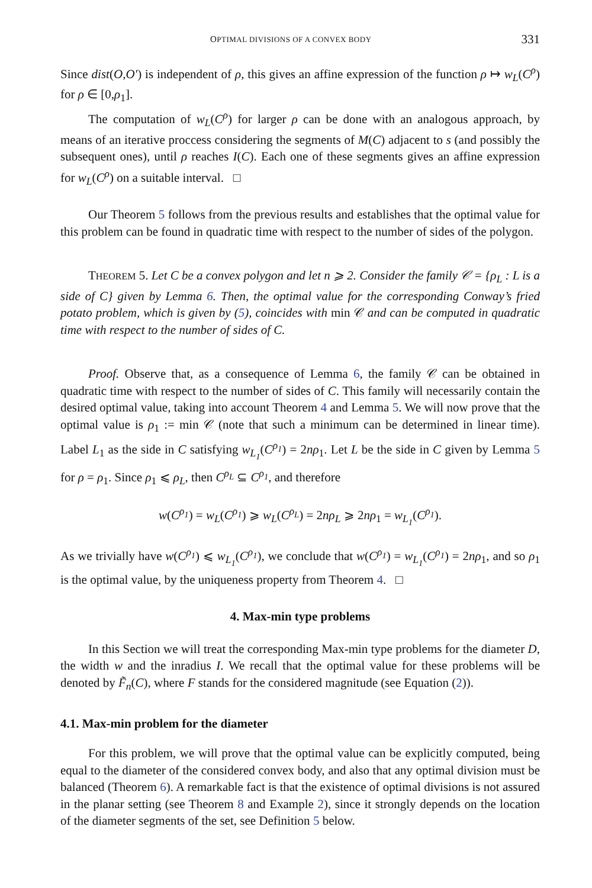OPTIMAL DIVISIONS OF A CONVEX BODY 331
Since dist(O,O′) is independent of ρ, this gives an affine expression of the function ρ ↦ w<sub>L</sub>(C<sup>ρ</sup>) for ρ ∈ [0,ρ<sub>1</sub>].
The computation of w<sub>L</sub>(C<sup>ρ</sup>) for larger ρ can be done with an analogous approach, by means of an iterative proccess considering the segments of M(C) adjacent to s (and possibly the subsequent ones), until ρ reaches I(C). Each one of these segments gives an affine expression for w<sub>L</sub>(C<sup>ρ</sup>) on a suitable interval. □
Our Theorem 5 follows from the previous results and establishes that the optimal value for this problem can be found in quadratic time with respect to the number of sides of the polygon.
THEOREM 5. Let C be a convex polygon and let n ⩾ 2. Consider the family 𝒞 = {ρ<sub>L</sub> : L is a side of C} given by Lemma 6. Then, the optimal value for the corresponding Conway’s fried potato problem, which is given by (5), coincides with min 𝒞 and can be computed in quadratic time with respect to the number of sides of C.
Proof. Observe that, as a consequence of Lemma 6, the family 𝒞 can be obtained in quadratic time with respect to the number of sides of C. This family will necessarily contain the desired optimal value, taking into account Theorem 4 and Lemma 5. We will now prove that the optimal value is ρ<sub>1</sub> := min 𝒞 (note that such a minimum can be determined in linear time). Label L<sub>1</sub> as the side in C satisfying w<sub>L<sub>1</sub></sub>(C<sup>ρ<sub>1</sub></sup>) = 2nρ<sub>1</sub>. Let L be the side in C given by Lemma 5 for ρ = ρ<sub>1</sub>. Since ρ<sub>1</sub> ⩽ ρ<sub>L</sub>, then C<sup>ρ<sub>L</sub></sup> ⊆ C<sup>ρ<sub>1</sub></sup>, and therefore
w(C<sup>ρ<sub>1</sub></sup>) = w<sub>L</sub>(C<sup>ρ<sub>1</sub></sup>) ⩾ w<sub>L</sub>(C<sup>ρ<sub>L</sub></sup>) = 2nρ<sub>L</sub> ⩾ 2nρ<sub>1</sub> = w<sub>L<sub>1</sub></sub>(C<sup>ρ<sub>1</sub></sup>).
As we trivially have w(C<sup>ρ<sub>1</sub></sup>) ⩽ w<sub>L<sub>1</sub></sub>(C<sup>ρ<sub>1</sub></sup>), we conclude that w(C<sup>ρ<sub>1</sub></sup>) = w<sub>L<sub>1</sub></sub>(C<sup>ρ<sub>1</sub></sup>) = 2nρ<sub>1</sub>, and so ρ<sub>1</sub> is the optimal value, by the uniqueness property from Theorem 4. □
4. Max-min type problems
In this Section we will treat the corresponding Max-min type problems for the diameter D, the width w and the inradius I. We recall that the optimal value for these problems will be denoted by F̃<sub>n</sub>(C), where F stands for the considered magnitude (see Equation (2)).
4.1. Max-min problem for the diameter
For this problem, we will prove that the optimal value can be explicitly computed, being equal to the diameter of the considered convex body, and also that any optimal division must be balanced (Theorem 6). A remarkable fact is that the existence of optimal divisions is not assured in the planar setting (see Theorem 8 and Example 2), since it strongly depends on the location of the diameter segments of the set, see Definition 5 below.